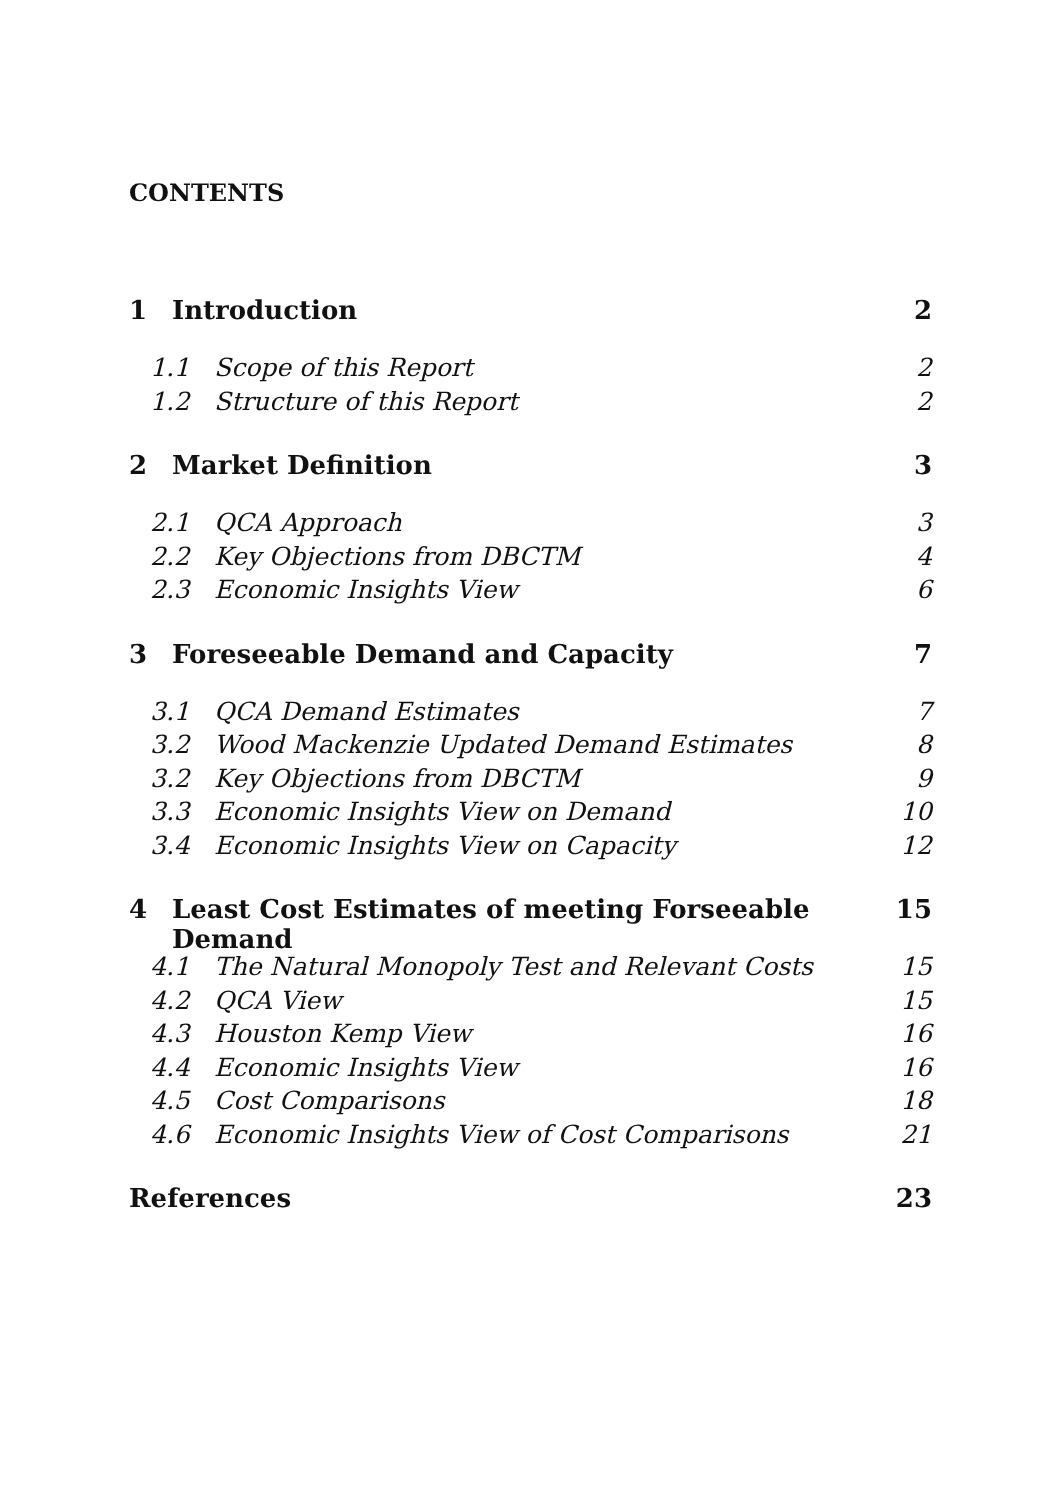CONTENTS
1 Introduction 2
1.1 Scope of this Report 2
1.2 Structure of this Report 2
2 Market Definition 3
2.1 QCA Approach 3
2.2 Key Objections from DBCTM 4
2.3 Economic Insights View 6
3 Foreseeable Demand and Capacity 7
3.1 QCA Demand Estimates 7
3.2 Wood Mackenzie Updated Demand Estimates 8
3.2 Key Objections from DBCTM 9
3.3 Economic Insights View on Demand 10
3.4 Economic Insights View on Capacity 12
4 Least Cost Estimates of meeting Forseeable Demand 15
4.1 The Natural Monopoly Test and Relevant Costs 15
4.2 QCA View 15
4.3 Houston Kemp View 16
4.4 Economic Insights View 16
4.5 Cost Comparisons 18
4.6 Economic Insights View of Cost Comparisons 21
References 23